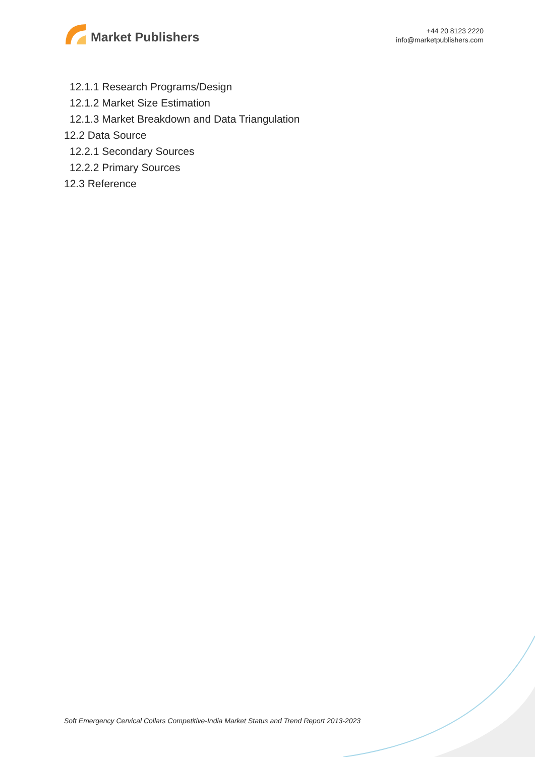Market Publishers
+44 20 8123 2220
info@marketpublishers.com
12.1.1 Research Programs/Design
12.1.2 Market Size Estimation
12.1.3 Market Breakdown and Data Triangulation
12.2 Data Source
12.2.1 Secondary Sources
12.2.2 Primary Sources
12.3 Reference
Soft Emergency Cervical Collars Competitive-India Market Status and Trend Report 2013-2023